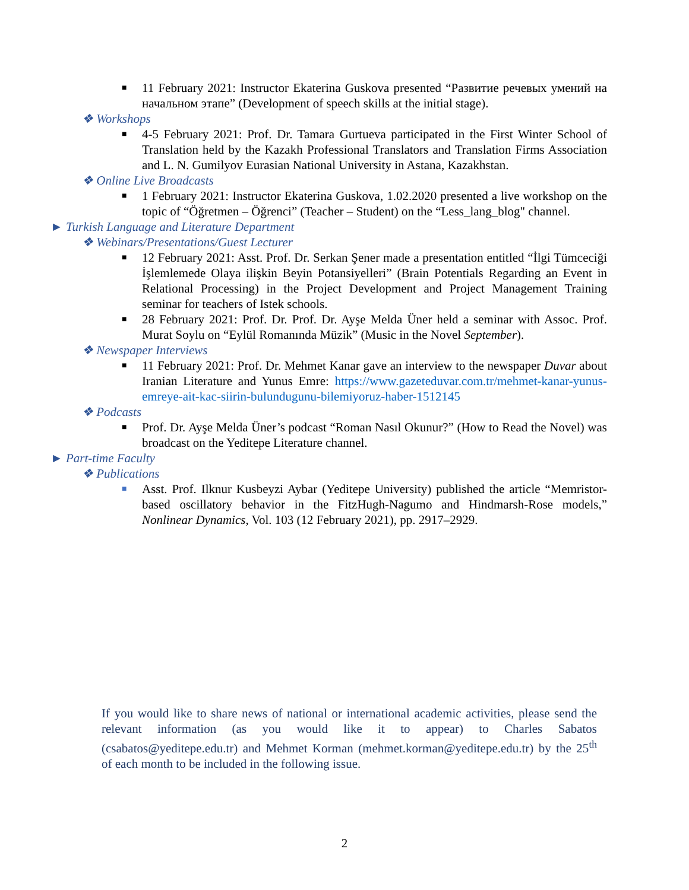■ 11 February 2021: Instructor Ekaterina Guskova presented “Развитие речевых умений на начальном этапе” (Development of speech skills at the initial stage).
❖ Workshops
■ 4-5 February 2021: Prof. Dr. Tamara Gurtueva participated in the First Winter School of Translation held by the Kazakh Professional Translators and Translation Firms Association and L. N. Gumilyov Eurasian National University in Astana, Kazakhstan.
❖ Online Live Broadcasts
■ 1 February 2021: Instructor Ekaterina Guskova, 1.02.2020 presented a live workshop on the topic of “Öğretmen – Öğrenci” (Teacher – Student) on the “Less_lang_blog" channel.
► Turkish Language and Literature Department
❖ Webinars/Presentations/Guest Lecturer
■ 12 February 2021: Asst. Prof. Dr. Serkan Şener made a presentation entitled “İlgi Tümceciği İşlemlemede Olaya ilişkin Beyin Potansiyelleri” (Brain Potentials Regarding an Event in Relational Processing) in the Project Development and Project Management Training seminar for teachers of Istek schools.
■ 28 February 2021: Prof. Dr. Prof. Dr. Ayşe Melda Üner held a seminar with Assoc. Prof. Murat Soylu on “Eylül Romanında Müzik” (Music in the Novel September).
❖ Newspaper Interviews
■ 11 February 2021: Prof. Dr. Mehmet Kanar gave an interview to the newspaper Duvar about Iranian Literature and Yunus Emre: https://www.gazeteduvar.com.tr/mehmet-kanar-yunus-emreye-ait-kac-siirin-bulundugunu-bilemiyoruz-haber-1512145
❖ Podcasts
■ Prof. Dr. Ayşe Melda Üner’s podcast “Roman Nasıl Okunur?” (How to Read the Novel) was broadcast on the Yeditepe Literature channel.
► Part-time Faculty
❖ Publications
■ Asst. Prof. Ilknur Kusbeyzi Aybar (Yeditepe University) published the article “Memristor-based oscillatory behavior in the FitzHugh-Nagumo and Hindmarsh-Rose models,” Nonlinear Dynamics, Vol. 103 (12 February 2021), pp. 2917–2929.
If you would like to share news of national or international academic activities, please send the relevant information (as you would like it to appear) to Charles Sabatos (csabatos@yeditepe.edu.tr) and Mehmet Korman (mehmet.korman@yeditepe.edu.tr) by the 25<sup>th</sup> of each month to be included in the following issue.
2